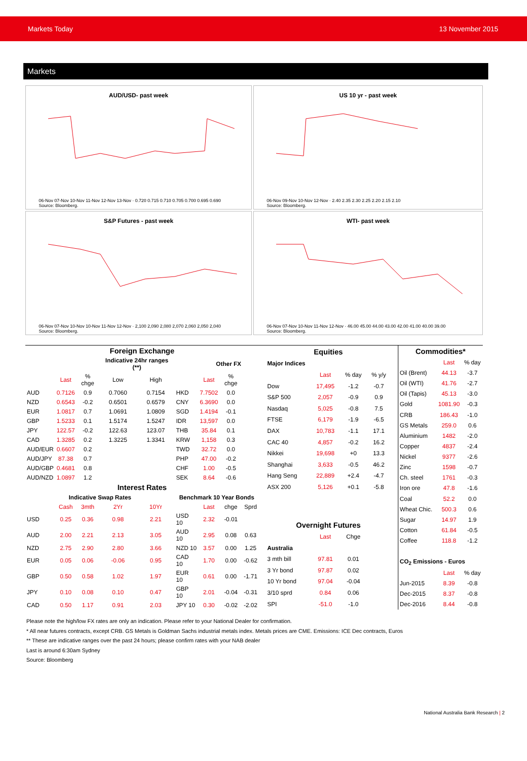Markets Today 13 November 2015
Markets
AUD/USD- past week
06-Nov 07-Nov 10-Nov 11-Nov 12-Nov 13-Nov · 0.720 0.715 0.710 0.705 0.700 0.695 0.690
Source: Bloomberg.
US 10 yr - past week
06-Nov 09-Nov 10-Nov 12-Nov · 2.40 2.35 2.30 2.25 2.20 2.15 2.10
Source: Bloomberg.
S&P Futures - past week
06-Nov 07-Nov 10-Nov 10-Nov 11-Nov 12-Nov · 2,100 2,090 2,080 2,070 2,060 2,050 2,040
Source: Bloomberg.
WTI- past week
06-Nov 07-Nov 10-Nov 11-Nov 12-Nov · 46.00 45.00 44.00 43.00 42.00 41.00 40.00 39.00
Source: Bloomberg.
| Foreign Exchange | | | | | | | | |
| --- | --- | --- | --- | --- | --- | --- | --- | --- |
| | | | Indicative 24hr ranges (**) | | | Other FX | | |
| | Last | % chge | Low | High | | Last | % chge | |
| AUD | 0.7126 | 0.9 | 0.7060 | 0.7154 | HKD | 7.7502 | 0.0 | |
| NZD | 0.6543 | -0.2 | 0.6501 | 0.6579 | CNY | 6.3690 | 0.0 | |
| EUR | 1.0817 | 0.7 | 1.0691 | 1.0809 | SGD | 1.4194 | -0.1 | |
| GBP | 1.5233 | 0.1 | 1.5174 | 1.5247 | IDR | 13,597 | 0.0 | |
| JPY | 122.57 | -0.2 | 122.63 | 123.07 | THB | 35.84 | 0.1 | |
| CAD | 1.3285 | 0.2 | 1.3225 | 1.3341 | KRW | 1,158 | 0.3 | |
| AUD/EUR | 0.6607 | 0.2 | | | TWD | 32.72 | 0.0 | |
| AUD/JPY | 87.38 | 0.7 | | | PHP | 47.00 | -0.2 | |
| AUD/GBP | 0.4681 | 0.8 | | | CHF | 1.00 | -0.5 | |
| AUD/NZD | 1.0897 | 1.2 | | | SEK | 8.64 | -0.6 | |
| Interest Rates | | | | | | | | |
| Indicative Swap Rates | | | | | Benchmark 10 Year Bonds | | | |
| | Cash | 3mth | 2Yr | 10Yr | | Last | chge | Sprd |
| USD | 0.25 | 0.36 | 0.98 | 2.21 | USD 10 | 2.32 | -0.01 | |
| AUD | 2.00 | 2.21 | 2.13 | 3.05 | AUD 10 | 2.95 | 0.08 | 0.63 |
| NZD | 2.75 | 2.90 | 2.80 | 3.66 | NZD 10 | 3.57 | 0.00 | 1.25 |
| EUR | 0.05 | 0.06 | -0.06 | 0.95 | CAD 10 | 1.70 | 0.00 | -0.62 |
| GBP | 0.50 | 0.58 | 1.02 | 1.97 | EUR 10 | 0.61 | 0.00 | -1.71 |
| JPY | 0.10 | 0.08 | 0.10 | 0.47 | GBP 10 | 2.01 | -0.04 | -0.31 |
| CAD | 0.50 | 1.17 | 0.91 | 2.03 | JPY 10 | 0.30 | -0.02 | -2.02 |
| Equities | | | |
| --- | --- | --- | --- |
| Major Indices | | | |
| | Last | % day | % y/y |
| Dow | 17,495 | -1.2 | -0.7 |
| S&P 500 | 2,057 | -0.9 | 0.9 |
| Nasdaq | 5,025 | -0.8 | 7.5 |
| FTSE | 6,179 | -1.9 | -6.5 |
| DAX | 10,783 | -1.1 | 17.1 |
| CAC 40 | 4,857 | -0.2 | 16.2 |
| Nikkei | 19,698 | +0 | 13.3 |
| Shanghai | 3,633 | -0.5 | 46.2 |
| Hang Seng | 22,889 | +2.4 | -4.7 |
| ASX 200 | 5,126 | +0.1 | -5.8 |
| Overnight Futures | | | |
| | Last | Chge | |
| Australia | | | |
| 3 mth bill | 97.81 | 0.01 | |
| 3 Yr bond | 97.87 | 0.02 | |
| 10 Yr bond | 97.04 | -0.04 | |
| 3/10 sprd | 0.84 | 0.06 | |
| SPI | -51.0 | -1.0 | |
| Commodities* | | |
| --- | --- | --- |
| | Last | % day |
| Oil (Brent) | 44.13 | -3.7 |
| Oil (WTI) | 41.76 | -2.7 |
| Oil (Tapis) | 45.13 | -3.0 |
| Gold | 1081.90 | -0.3 |
| CRB | 186.43 | -1.0 |
| GS Metals | 259.0 | 0.6 |
| Aluminium | 1482 | -2.0 |
| Copper | 4837 | -2.4 |
| Nickel | 9377 | -2.6 |
| Zinc | 1598 | -0.7 |
| Ch. steel | 1761 | -0.3 |
| Iron ore | 47.8 | -1.6 |
| Coal | 52.2 | 0.0 |
| Wheat Chic. | 500.3 | 0.6 |
| Sugar | 14.97 | 1.9 |
| Cotton | 61.84 | -0.5 |
| Coffee | 118.8 | -1.2 |
| CO<sub>2</sub> Emissions - Euros | | |
| | Last | % day |
| Jun-2015 | 8.39 | -0.8 |
| Dec-2015 | 8.37 | -0.8 |
| Dec-2016 | 8.44 | -0.8 |
Please note the high/low FX rates are only an indication. Please refer to your National Dealer for confirmation.
* All near futures contracts, except CRB. GS Metals is Goldman Sachs industrial metals index. Metals prices are CME. Emissions: ICE Dec contracts, Euros
** These are indicative ranges over the past 24 hours; please confirm rates with your NAB dealer
Last is around 6:30am Sydney
Source: Bloomberg
National Australia Bank Research | 2